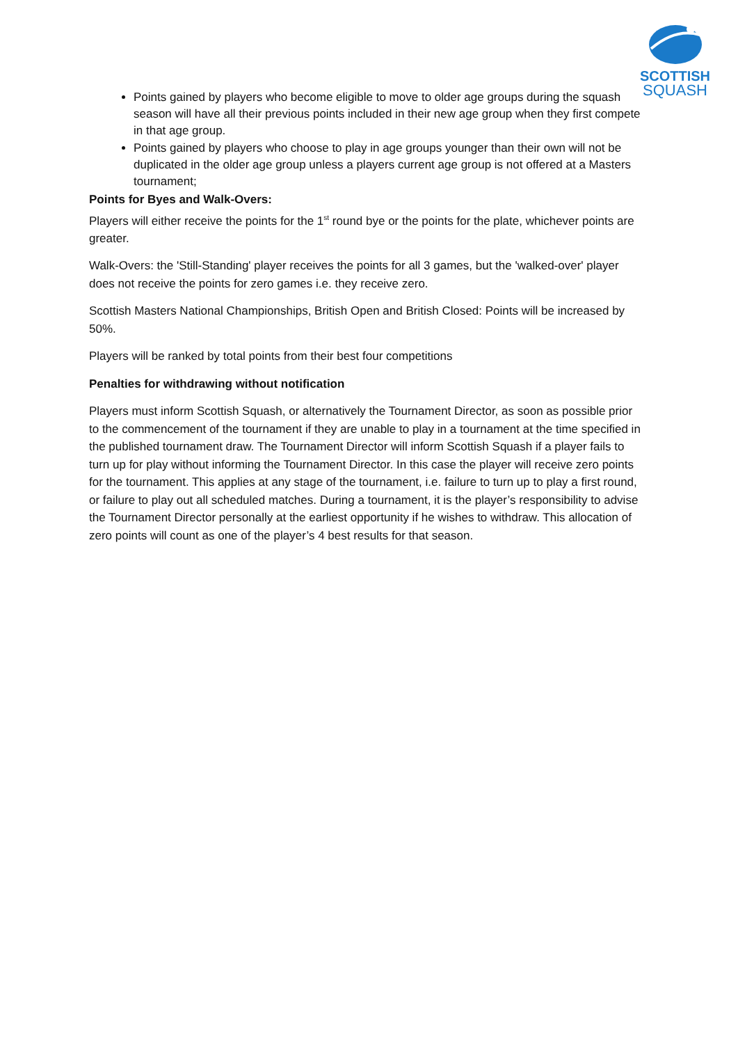SCOTTISH
SQUASH
Points gained by players who become eligible to move to older age groups during the squash season will have all their previous points included in their new age group when they first compete in that age group.
Points gained by players who choose to play in age groups younger than their own will not be duplicated in the older age group unless a players current age group is not offered at a Masters tournament;
Points for Byes and Walk-Overs:
Players will either receive the points for the 1<sup>st</sup> round bye or the points for the plate, whichever points are greater.
Walk-Overs: the 'Still-Standing' player receives the points for all 3 games, but the 'walked-over' player does not receive the points for zero games i.e. they receive zero.
Scottish Masters National Championships, British Open and British Closed: Points will be increased by 50%.
Players will be ranked by total points from their best four competitions
Penalties for withdrawing without notification
Players must inform Scottish Squash, or alternatively the Tournament Director, as soon as possible prior to the commencement of the tournament if they are unable to play in a tournament at the time specified in the published tournament draw. The Tournament Director will inform Scottish Squash if a player fails to turn up for play without informing the Tournament Director. In this case the player will receive zero points for the tournament. This applies at any stage of the tournament, i.e. failure to turn up to play a first round, or failure to play out all scheduled matches. During a tournament, it is the player’s responsibility to advise the Tournament Director personally at the earliest opportunity if he wishes to withdraw. This allocation of zero points will count as one of the player’s 4 best results for that season.